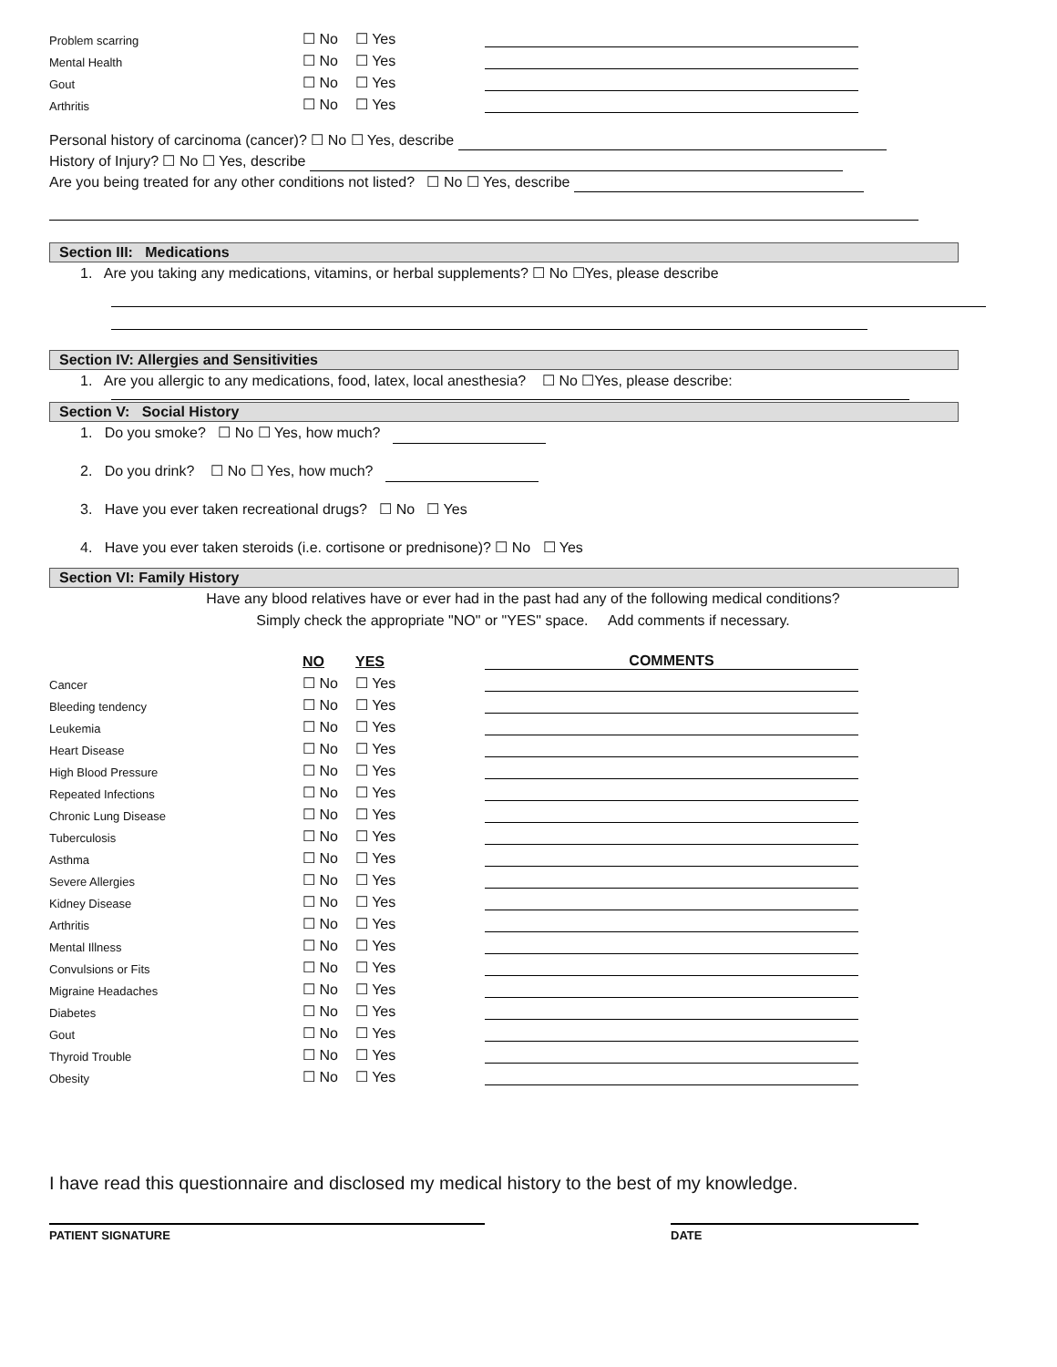| Problem scarring | ☐ No | ☐ Yes | |
| Mental Health | ☐ No | ☐ Yes | |
| Gout | ☐ No | ☐ Yes | |
| Arthritis | ☐ No | ☐ Yes | |
Personal history of carcinoma (cancer)? ☐ No ☐ Yes, describe
History of Injury? ☐ No ☐ Yes, describe
Are you being treated for any other conditions not listed? ☐ No ☐ Yes, describe
Section III: Medications
1. Are you taking any medications, vitamins, or herbal supplements? ☐ No ☐Yes, please describe
Section IV: Allergies and Sensitivities
1. Are you allergic to any medications, food, latex, local anesthesia? ☐ No ☐Yes, please describe:
Section V: Social History
1. Do you smoke? ☐ No ☐ Yes, how much?
2. Do you drink? ☐ No ☐ Yes, how much?
3. Have you ever taken recreational drugs? ☐ No ☐ Yes
4. Have you ever taken steroids (i.e. cortisone or prednisone)? ☐ No ☐ Yes
Section VI: Family History
Have any blood relatives have or ever had in the past had any of the following medical conditions?
Simply check the appropriate "NO" or "YES" space. Add comments if necessary.
| | NO | YES | COMMENTS |
| Cancer | ☐ No | ☐ Yes | |
| Bleeding tendency | ☐ No | ☐ Yes | |
| Leukemia | ☐ No | ☐ Yes | |
| Heart Disease | ☐ No | ☐ Yes | |
| High Blood Pressure | ☐ No | ☐ Yes | |
| Repeated Infections | ☐ No | ☐ Yes | |
| Chronic Lung Disease | ☐ No | ☐ Yes | |
| Tuberculosis | ☐ No | ☐ Yes | |
| Asthma | ☐ No | ☐ Yes | |
| Severe Allergies | ☐ No | ☐ Yes | |
| Kidney Disease | ☐ No | ☐ Yes | |
| Arthritis | ☐ No | ☐ Yes | |
| Mental Illness | ☐ No | ☐ Yes | |
| Convulsions or Fits | ☐ No | ☐ Yes | |
| Migraine Headaches | ☐ No | ☐ Yes | |
| Diabetes | ☐ No | ☐ Yes | |
| Gout | ☐ No | ☐ Yes | |
| Thyroid Trouble | ☐ No | ☐ Yes | |
| Obesity | ☐ No | ☐ Yes | |
I have read this questionnaire and disclosed my medical history to the best of my knowledge.
PATIENT SIGNATURE DATE